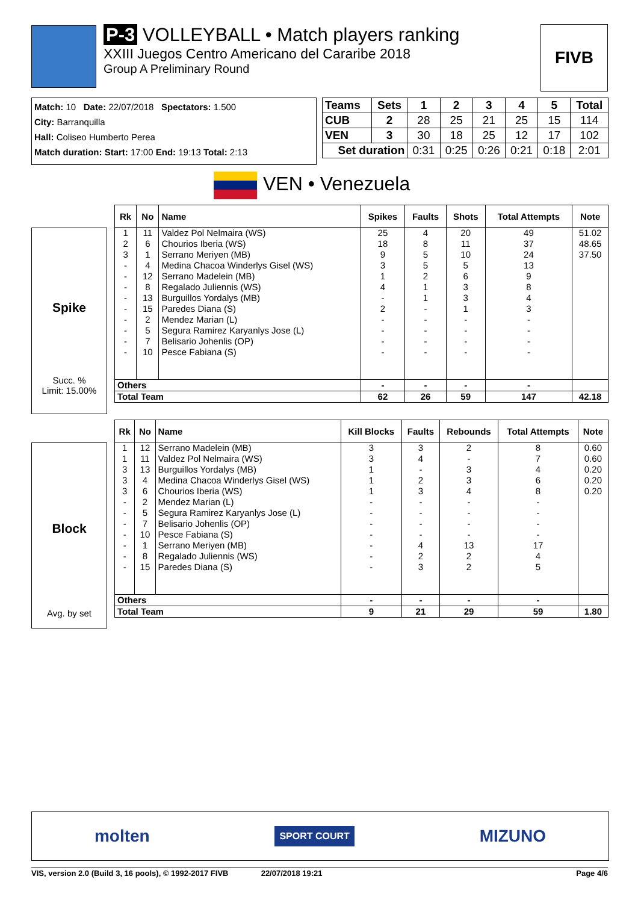P-3 VOLLEYBALL • Match players ranking
XXIII Juegos Centro Americano del Cararibe 2018
Group A Preliminary Round
FIVB
Match: 10 Date: 22/07/2018 Spectators: 1.500
City: Barranquilla
Hall: Coliseo Humberto Perea
Match duration: Start: 17:00 End: 19:13 Total: 2:13
| Teams | Sets | 1 | 2 | 3 | 4 | 5 | Total |
| --- | --- | --- | --- | --- | --- | --- | --- |
| CUB | 2 | 28 | 25 | 21 | 25 | 15 | 114 |
| VEN | 3 | 30 | 18 | 25 | 12 | 17 | 102 |
| Set duration | | 0:31 | 0:25 | 0:26 | 0:21 | 0:18 | 2:01 |
VEN • Venezuela
Spike
Succ. %
Limit: 15.00%
| Rk | No | Name | Spikes | Faults | Shots | Total Attempts | Note |
| --- | --- | --- | --- | --- | --- | --- | --- |
| 1 | 11 | Valdez Pol Nelmaira (WS) | 25 | 4 | 20 | 49 | 51.02 |
| 2 | 6 | Chourios Iberia (WS) | 18 | 8 | 11 | 37 | 48.65 |
| 3 | 1 | Serrano Meriyen (MB) | 9 | 5 | 10 | 24 | 37.50 |
| - | 4 | Medina Chacoa Winderlys Gisel (WS) | 3 | 5 | 5 | 13 | |
| - | 12 | Serrano Madelein (MB) | 1 | 2 | 6 | 9 | |
| - | 8 | Regalado Juliennis (WS) | 4 | 1 | 3 | 8 | |
| - | 13 | Burguillos Yordalys (MB) | - | 1 | 3 | 4 | |
| - | 15 | Paredes Diana (S) | 2 | - | 1 | 3 | |
| - | 2 | Mendez Marian (L) | - | - | - | - | |
| - | 5 | Segura Ramirez Karyanlys Jose (L) | - | - | - | - | |
| - | 7 | Belisario Johenlis (OP) | - | - | - | - | |
| - | 10 | Pesce Fabiana (S) | - | - | - | - | |
| Others | | | - | - | - | - | |
| Total Team | | | 62 | 26 | 59 | 147 | 42.18 |
Block
Avg. by set
| Rk | No | Name | Kill Blocks | Faults | Rebounds | Total Attempts | Note |
| --- | --- | --- | --- | --- | --- | --- | --- |
| 1 | 12 | Serrano Madelein (MB) | 3 | 3 | 2 | 8 | 0.60 |
| 1 | 11 | Valdez Pol Nelmaira (WS) | 3 | 4 | - | 7 | 0.60 |
| 3 | 13 | Burguillos Yordalys (MB) | 1 | - | 3 | 4 | 0.20 |
| 3 | 4 | Medina Chacoa Winderlys Gisel (WS) | 1 | 2 | 3 | 6 | 0.20 |
| 3 | 6 | Chourios Iberia (WS) | 1 | 3 | 4 | 8 | 0.20 |
| - | 2 | Mendez Marian (L) | - | - | - | - | |
| - | 5 | Segura Ramirez Karyanlys Jose (L) | - | - | - | - | |
| - | 7 | Belisario Johenlis (OP) | - | - | - | - | |
| - | 10 | Pesce Fabiana (S) | - | - | - | - | |
| - | 1 | Serrano Meriyen (MB) | - | 4 | 13 | 17 | |
| - | 8 | Regalado Juliennis (WS) | - | 2 | 2 | 4 | |
| - | 15 | Paredes Diana (S) | - | 3 | 2 | 5 | |
| Others | | | - | - | - | - | |
| Total Team | | | 9 | 21 | 29 | 59 | 1.80 |
molten SPORT COURT MIZUNO
VIS, version 2.0 (Build 3, 16 pools), © 1992-2017 FIVB 22/07/2018 19:21 Page 4/6